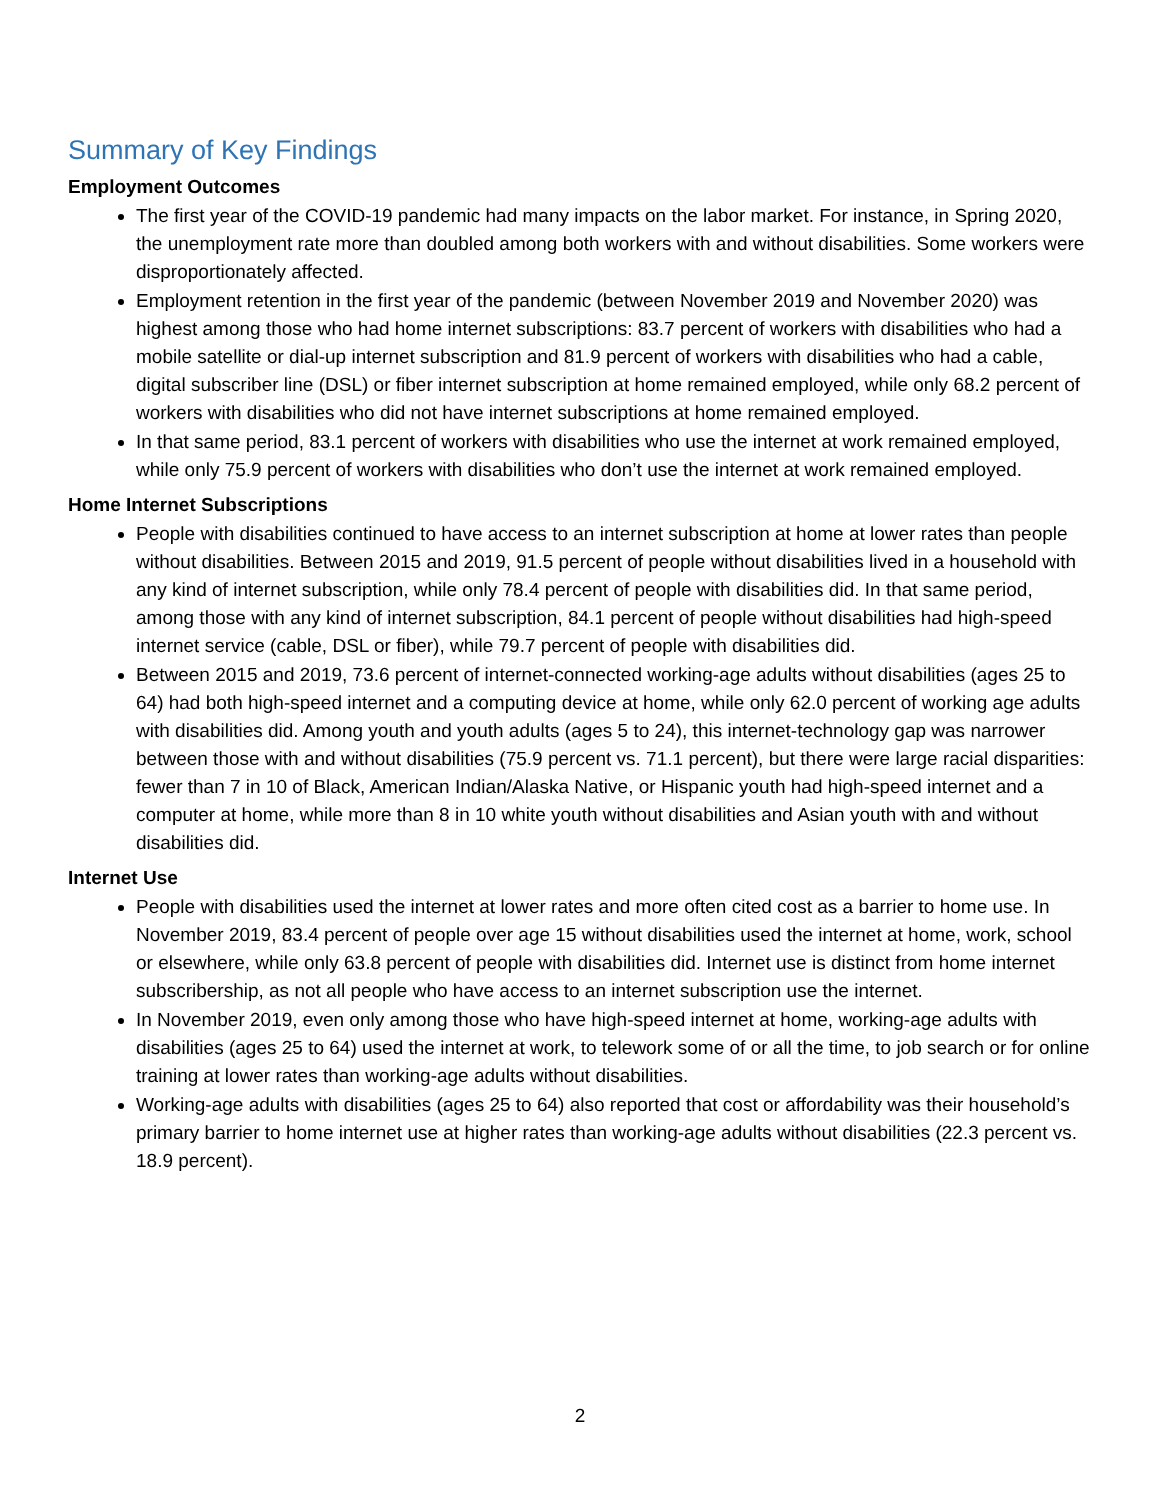Summary of Key Findings
Employment Outcomes
The first year of the COVID-19 pandemic had many impacts on the labor market. For instance, in Spring 2020, the unemployment rate more than doubled among both workers with and without disabilities. Some workers were disproportionately affected.
Employment retention in the first year of the pandemic (between November 2019 and November 2020) was highest among those who had home internet subscriptions: 83.7 percent of workers with disabilities who had a mobile satellite or dial-up internet subscription and 81.9 percent of workers with disabilities who had a cable, digital subscriber line (DSL) or fiber internet subscription at home remained employed, while only 68.2 percent of workers with disabilities who did not have internet subscriptions at home remained employed.
In that same period, 83.1 percent of workers with disabilities who use the internet at work remained employed, while only 75.9 percent of workers with disabilities who don’t use the internet at work remained employed.
Home Internet Subscriptions
People with disabilities continued to have access to an internet subscription at home at lower rates than people without disabilities. Between 2015 and 2019, 91.5 percent of people without disabilities lived in a household with any kind of internet subscription, while only 78.4 percent of people with disabilities did. In that same period, among those with any kind of internet subscription, 84.1 percent of people without disabilities had high-speed internet service (cable, DSL or fiber), while 79.7 percent of people with disabilities did.
Between 2015 and 2019, 73.6 percent of internet-connected working-age adults without disabilities (ages 25 to 64) had both high-speed internet and a computing device at home, while only 62.0 percent of working age adults with disabilities did. Among youth and youth adults (ages 5 to 24), this internet-technology gap was narrower between those with and without disabilities (75.9 percent vs. 71.1 percent), but there were large racial disparities: fewer than 7 in 10 of Black, American Indian/Alaska Native, or Hispanic youth had high-speed internet and a computer at home, while more than 8 in 10 white youth without disabilities and Asian youth with and without disabilities did.
Internet Use
People with disabilities used the internet at lower rates and more often cited cost as a barrier to home use. In November 2019, 83.4 percent of people over age 15 without disabilities used the internet at home, work, school or elsewhere, while only 63.8 percent of people with disabilities did. Internet use is distinct from home internet subscribership, as not all people who have access to an internet subscription use the internet.
In November 2019, even only among those who have high-speed internet at home, working-age adults with disabilities (ages 25 to 64) used the internet at work, to telework some of or all the time, to job search or for online training at lower rates than working-age adults without disabilities.
Working-age adults with disabilities (ages 25 to 64) also reported that cost or affordability was their household’s primary barrier to home internet use at higher rates than working-age adults without disabilities (22.3 percent vs. 18.9 percent).
2